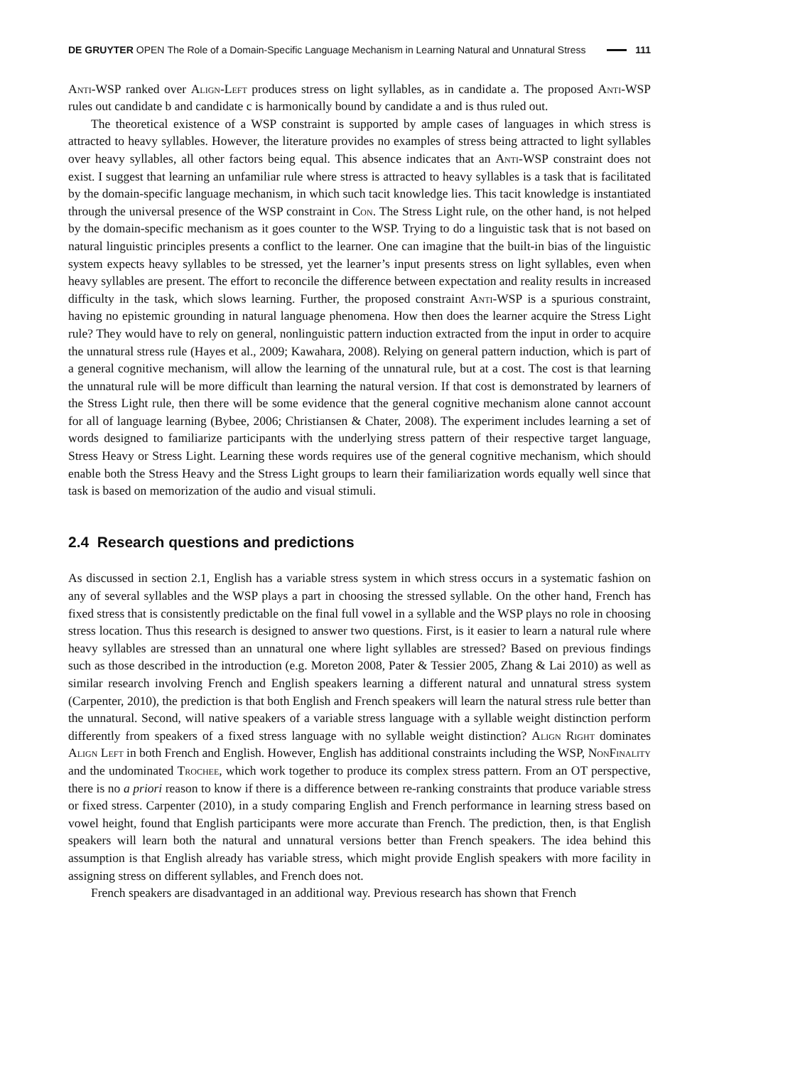DE GRUYTER OPEN The Role of a Domain-Specific Language Mechanism in Learning Natural and Unnatural Stress 111
Anti-WSP ranked over Align-Left produces stress on light syllables, as in candidate a. The proposed Anti-WSP rules out candidate b and candidate c is harmonically bound by candidate a and is thus ruled out.
The theoretical existence of a WSP constraint is supported by ample cases of languages in which stress is attracted to heavy syllables. However, the literature provides no examples of stress being attracted to light syllables over heavy syllables, all other factors being equal. This absence indicates that an Anti-WSP constraint does not exist. I suggest that learning an unfamiliar rule where stress is attracted to heavy syllables is a task that is facilitated by the domain-specific language mechanism, in which such tacit knowledge lies. This tacit knowledge is instantiated through the universal presence of the WSP constraint in Con. The Stress Light rule, on the other hand, is not helped by the domain-specific mechanism as it goes counter to the WSP. Trying to do a linguistic task that is not based on natural linguistic principles presents a conflict to the learner. One can imagine that the built-in bias of the linguistic system expects heavy syllables to be stressed, yet the learner’s input presents stress on light syllables, even when heavy syllables are present. The effort to reconcile the difference between expectation and reality results in increased difficulty in the task, which slows learning. Further, the proposed constraint Anti-WSP is a spurious constraint, having no epistemic grounding in natural language phenomena. How then does the learner acquire the Stress Light rule? They would have to rely on general, nonlinguistic pattern induction extracted from the input in order to acquire the unnatural stress rule (Hayes et al., 2009; Kawahara, 2008). Relying on general pattern induction, which is part of a general cognitive mechanism, will allow the learning of the unnatural rule, but at a cost. The cost is that learning the unnatural rule will be more difficult than learning the natural version. If that cost is demonstrated by learners of the Stress Light rule, then there will be some evidence that the general cognitive mechanism alone cannot account for all of language learning (Bybee, 2006; Christiansen & Chater, 2008). The experiment includes learning a set of words designed to familiarize participants with the underlying stress pattern of their respective target language, Stress Heavy or Stress Light. Learning these words requires use of the general cognitive mechanism, which should enable both the Stress Heavy and the Stress Light groups to learn their familiarization words equally well since that task is based on memorization of the audio and visual stimuli.
2.4 Research questions and predictions
As discussed in section 2.1, English has a variable stress system in which stress occurs in a systematic fashion on any of several syllables and the WSP plays a part in choosing the stressed syllable. On the other hand, French has fixed stress that is consistently predictable on the final full vowel in a syllable and the WSP plays no role in choosing stress location. Thus this research is designed to answer two questions. First, is it easier to learn a natural rule where heavy syllables are stressed than an unnatural one where light syllables are stressed? Based on previous findings such as those described in the introduction (e.g. Moreton 2008, Pater & Tessier 2005, Zhang & Lai 2010) as well as similar research involving French and English speakers learning a different natural and unnatural stress system (Carpenter, 2010), the prediction is that both English and French speakers will learn the natural stress rule better than the unnatural. Second, will native speakers of a variable stress language with a syllable weight distinction perform differently from speakers of a fixed stress language with no syllable weight distinction? Align Right dominates Align Left in both French and English. However, English has additional constraints including the WSP, NonFinality and the undominated Trochee, which work together to produce its complex stress pattern. From an OT perspective, there is no a priori reason to know if there is a difference between re-ranking constraints that produce variable stress or fixed stress. Carpenter (2010), in a study comparing English and French performance in learning stress based on vowel height, found that English participants were more accurate than French. The prediction, then, is that English speakers will learn both the natural and unnatural versions better than French speakers. The idea behind this assumption is that English already has variable stress, which might provide English speakers with more facility in assigning stress on different syllables, and French does not.
French speakers are disadvantaged in an additional way. Previous research has shown that French